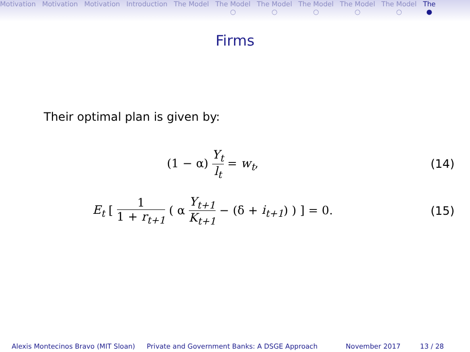Motivation Motivation Motivation Introduction The Model The Model
○
The Model
○
The Model
○
The Model
○
The Model
○
The
●
Firms
Their optimal plan is given by:
(1 − α) Y<sub>t</sub> l<sub>t</sub> = w<sub>t</sub>, (14)
E<sub>t</sub> [ 1 1 + r<sub>t+1</sub> ( α Y<sub>t+1</sub> K<sub>t+1</sub> − (δ + i<sub>t+1</sub>) ) ] = 0.
(15)
Alexis Montecinos Bravo (MIT Sloan)
Private and Government Banks: A DSGE Approach
November 2017 13 / 28